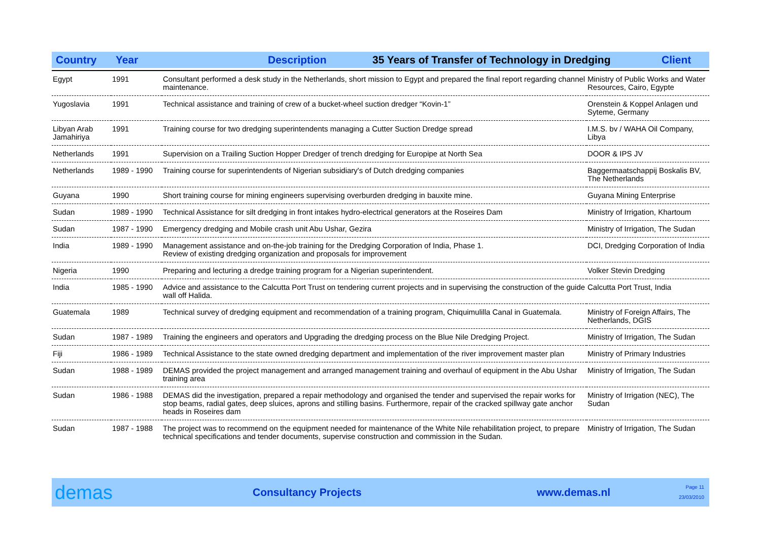Country Year Description 35 Years of Transfer of Technology in Dredging Client
| Egypt | 1991 | Consultant performed a desk study in the Netherlands, short mission to Egypt and prepared the final report regarding channel maintenance. | Ministry of Public Works and Water Resources, Cairo, Egypte |
| Yugoslavia | 1991 | Technical assistance and training of crew of a bucket-wheel suction dredger “Kovin-1” | Orenstein & Koppel Anlagen und Syteme, Germany |
| Libyan Arab Jamahiriya | 1991 | Training course for two dredging superintendents managing a Cutter Suction Dredge spread | I.M.S. bv / WAHA Oil Company, Libya |
| Netherlands | 1991 | Supervision on a Trailing Suction Hopper Dredger of trench dredging for Europipe at North Sea | DOOR & IPS JV |
| Netherlands | 1989 - 1990 | Training course for superintendents of Nigerian subsidiary's of Dutch dredging companies | Baggermaatschappij Boskalis BV, The Netherlands |
| Guyana | 1990 | Short training course for mining engineers supervising overburden dredging in bauxite mine. | Guyana Mining Enterprise |
| Sudan | 1989 - 1990 | Technical Assistance for silt dredging in front intakes hydro-electrical generators at the Roseires Dam | Ministry of Irrigation, Khartoum |
| Sudan | 1987 - 1990 | Emergency dredging and Mobile crash unit Abu Ushar, Gezira | Ministry of Irrigation, The Sudan |
| India | 1989 - 1990 | Management assistance and on-the-job training for the Dredging Corporation of India, Phase 1. Review of existing dredging organization and proposals for improvement | DCI, Dredging Corporation of India |
| Nigeria | 1990 | Preparing and lecturing a dredge training program for a Nigerian superintendent. | Volker Stevin Dredging |
| India | 1985 - 1990 | Advice and assistance to the Calcutta Port Trust on tendering current projects and in supervising the construction of the guide wall off Halida. | Calcutta Port Trust, India |
| Guatemala | 1989 | Technical survey of dredging equipment and recommendation of a training program, Chiquimulilla Canal in Guatemala. | Ministry of Foreign Affairs, The Netherlands, DGIS |
| Sudan | 1987 - 1989 | Training the engineers and operators and Upgrading the dredging process on the Blue Nile Dredging Project. | Ministry of Irrigation, The Sudan |
| Fiji | 1986 - 1989 | Technical Assistance to the state owned dredging department and implementation of the river improvement master plan | Ministry of Primary Industries |
| Sudan | 1988 - 1989 | DEMAS provided the project management and arranged management training and overhaul of equipment in the Abu Ushar training area | Ministry of Irrigation, The Sudan |
| Sudan | 1986 - 1988 | DEMAS did the investigation, prepared a repair methodology and organised the tender and supervised the repair works for stop beams, radial gates, deep sluices, aprons and stilling basins. Furthermore, repair of the cracked spillway gate anchor heads in Roseires dam | Ministry of Irrigation (NEC), The Sudan |
| Sudan | 1987 - 1988 | The project was to recommend on the equipment needed for maintenance of the White Nile rehabilitation project, to prepare technical specifications and tender documents, supervise construction and commission in the Sudan. | Ministry of Irrigation, The Sudan |
demas Consultancy Projects www.demas.nl Page 11
23/03/2010